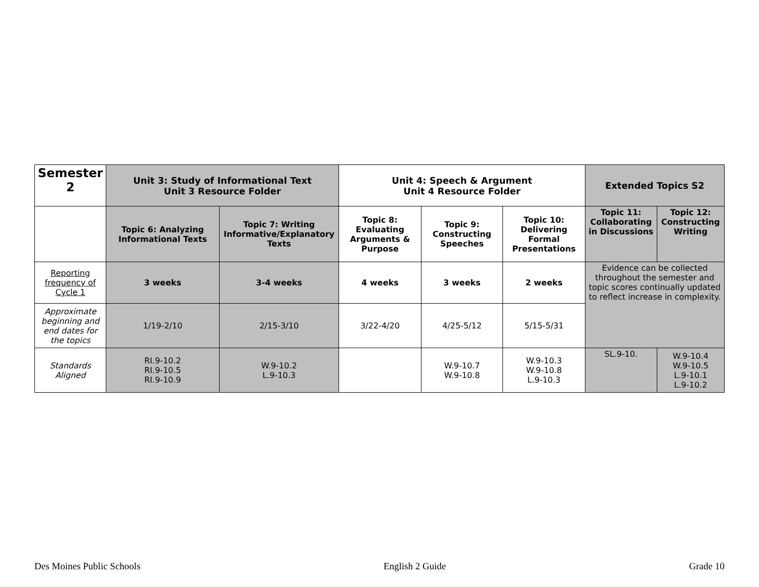| Semester 2 | Unit 3: Study of Informational Text Unit 3 Resource Folder | | Unit 4: Speech & Argument Unit 4 Resource Folder | | | Extended Topics S2 | |
| | Topic 6: Analyzing Informational Texts | Topic 7: Writing Informative/Explanatory Texts | Topic 8: Evaluating Arguments & Purpose | Topic 9: Constructing Speeches | Topic 10: Delivering Formal Presentations | Topic 11: Collaborating in Discussions | Topic 12: Constructing Writing |
| Reporting frequency of Cycle 1 | 3 weeks | 3-4 weeks | 4 weeks | 3 weeks | 2 weeks | Evidence can be collected throughout the semester and topic scores continually updated to reflect increase in complexity. | |
| Approximate beginning and end dates for the topics | 1/19-2/10 | 2/15-3/10 | 3/22-4/20 | 4/25-5/12 | 5/15-5/31 | | |
| Standards Aligned | RI.9-10.2 RI.9-10.5 RI.9-10.9 | W.9-10.2 L.9-10.3 | | W.9-10.7 W.9-10.8 | W.9-10.3 W.9-10.8 L.9-10.3 | SL.9-10. | W.9-10.4 W.9-10.5 L.9-10.1 L.9-10.2 |
Des Moines Public Schools English 2 Guide Grade 10